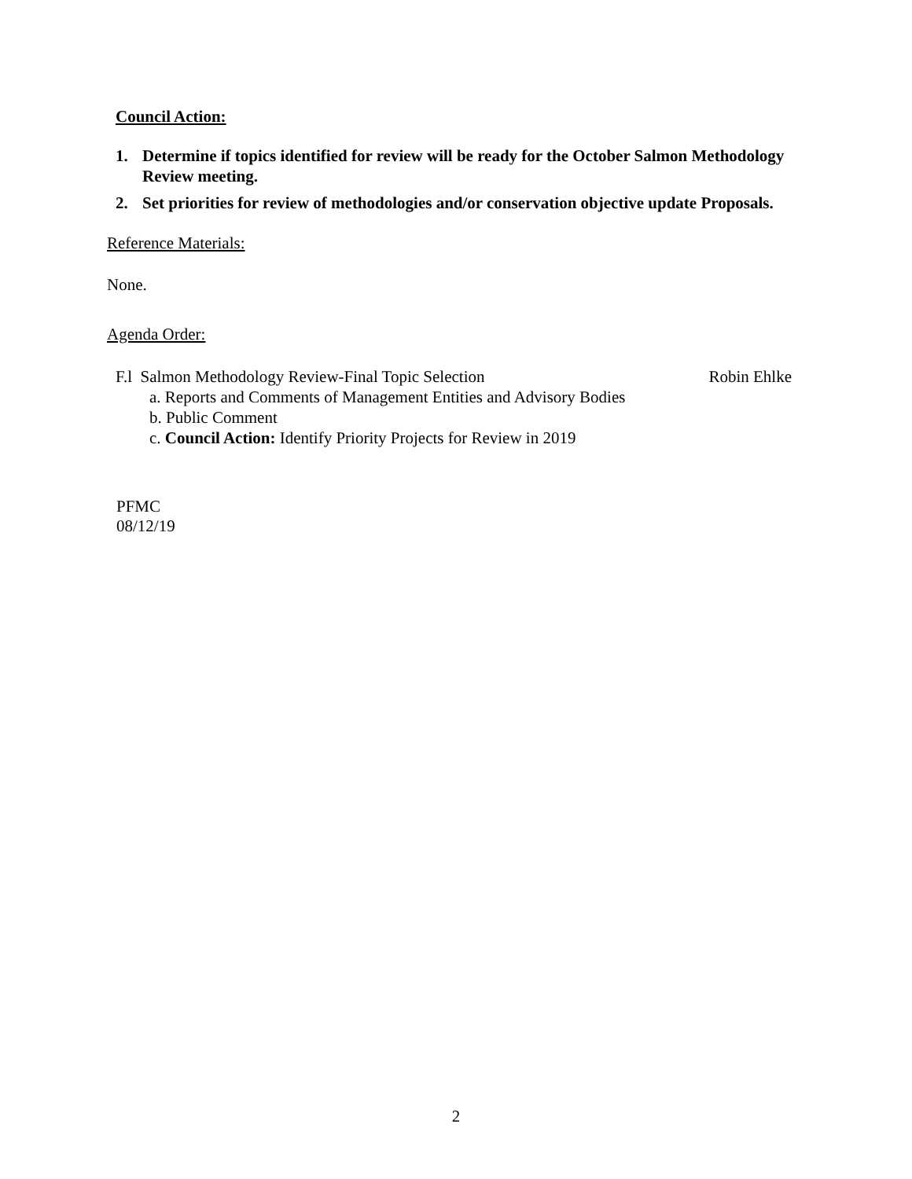Council Action:
1. Determine if topics identified for review will be ready for the October Salmon Methodology Review meeting.
2. Set priorities for review of methodologies and/or conservation objective update Proposals.
Reference Materials:
None.
Agenda Order:
F.l Salmon Methodology Review-Final Topic Selection Robin Ehlke
a. Reports and Comments of Management Entities and Advisory Bodies
b. Public Comment
c. Council Action: Identify Priority Projects for Review in 2019
PFMC
08/12/19
2